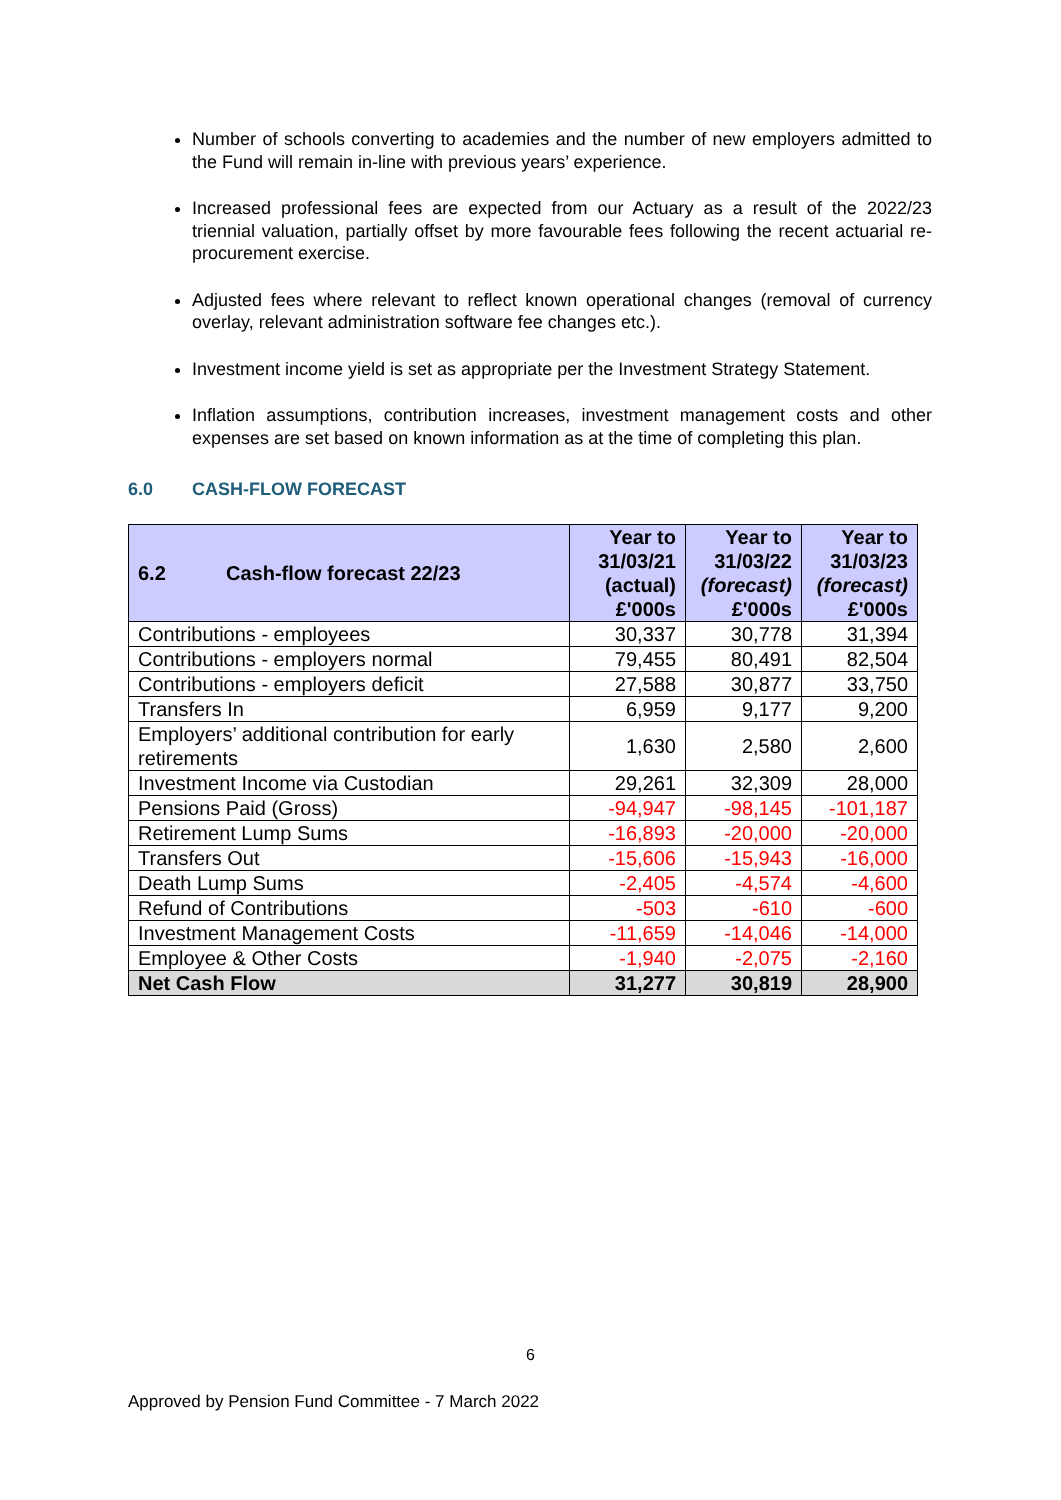Number of schools converting to academies and the number of new employers admitted to the Fund will remain in-line with previous years’ experience.
Increased professional fees are expected from our Actuary as a result of the 2022/23 triennial valuation, partially offset by more favourable fees following the recent actuarial re-procurement exercise.
Adjusted fees where relevant to reflect known operational changes (removal of currency overlay, relevant administration software fee changes etc.).
Investment income yield is set as appropriate per the Investment Strategy Statement.
Inflation assumptions, contribution increases, investment management costs and other expenses are set based on known information as at the time of completing this plan.
6.0 CASH-FLOW FORECAST
| 6.2 Cash-flow forecast 22/23 | Year to 31/03/21 (actual) £'000s | Year to 31/03/22 (forecast) £'000s | Year to 31/03/23 (forecast) £'000s |
| --- | --- | --- | --- |
| Contributions - employees | 30,337 | 30,778 | 31,394 |
| Contributions - employers normal | 79,455 | 80,491 | 82,504 |
| Contributions - employers deficit | 27,588 | 30,877 | 33,750 |
| Transfers In | 6,959 | 9,177 | 9,200 |
| Employers’ additional contribution for early retirements | 1,630 | 2,580 | 2,600 |
| Investment Income via Custodian | 29,261 | 32,309 | 28,000 |
| Pensions Paid (Gross) | -94,947 | -98,145 | -101,187 |
| Retirement Lump Sums | -16,893 | -20,000 | -20,000 |
| Transfers Out | -15,606 | -15,943 | -16,000 |
| Death Lump Sums | -2,405 | -4,574 | -4,600 |
| Refund of Contributions | -503 | -610 | -600 |
| Investment Management Costs | -11,659 | -14,046 | -14,000 |
| Employee & Other Costs | -1,940 | -2,075 | -2,160 |
| Net Cash Flow | 31,277 | 30,819 | 28,900 |
6
Approved by Pension Fund Committee - 7 March 2022